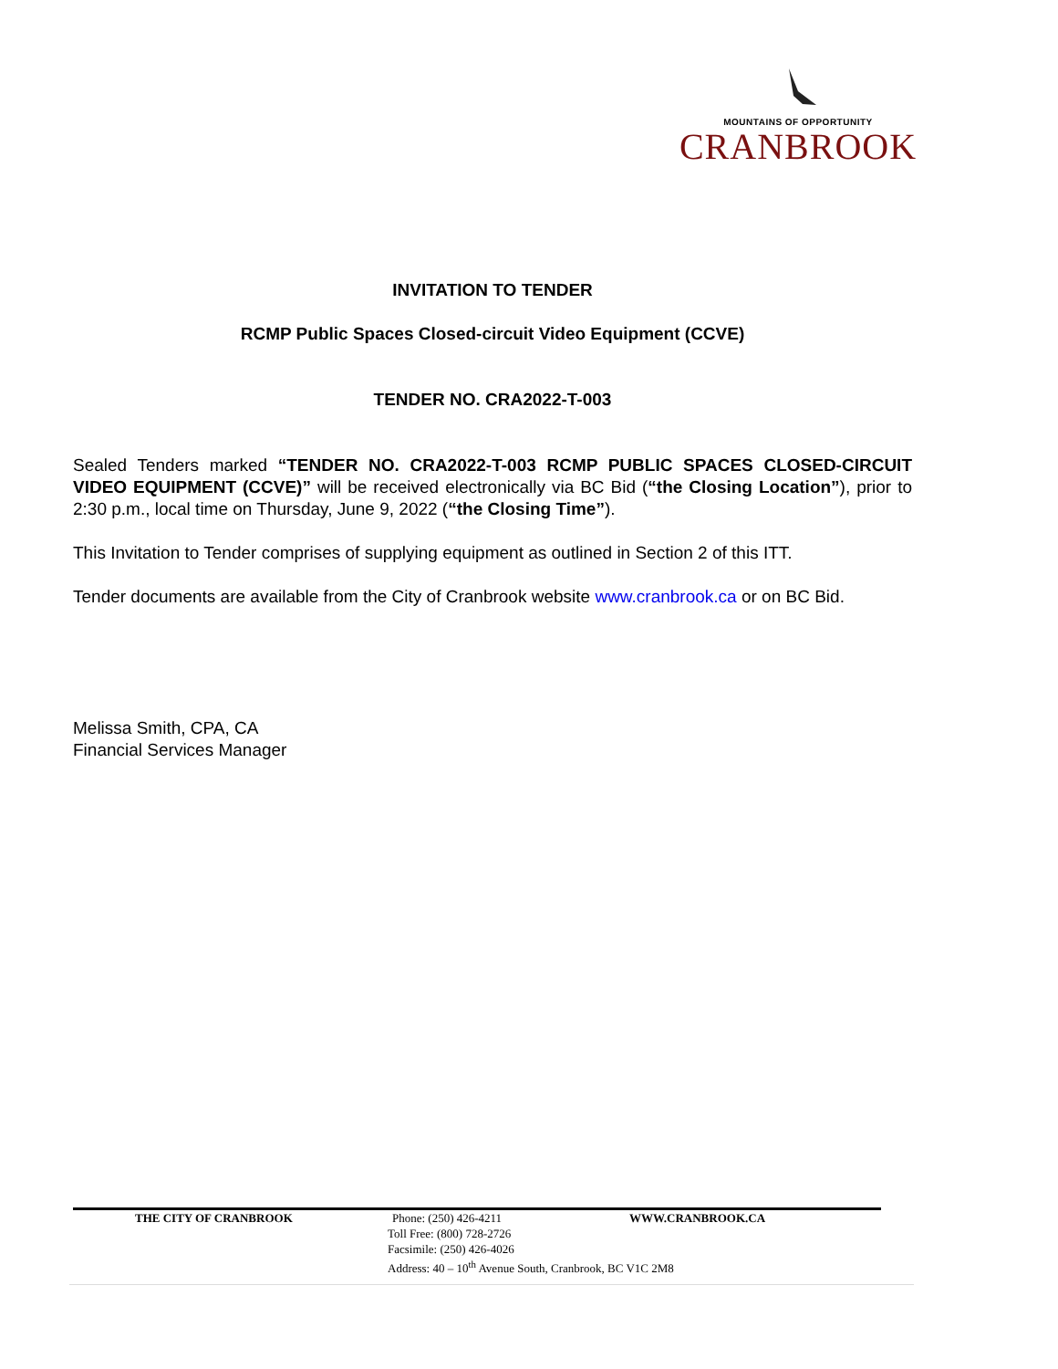MOUNTAINS OF OPPORTUNITY
CRANBROOK
INVITATION TO TENDER
RCMP Public Spaces Closed-circuit Video Equipment (CCVE)
TENDER NO. CRA2022-T-003
Sealed Tenders marked “TENDER NO. CRA2022-T-003 RCMP PUBLIC SPACES CLOSED-CIRCUIT VIDEO EQUIPMENT (CCVE)” will be received electronically via BC Bid (“the Closing Location”), prior to 2:30 p.m., local time on Thursday, June 9, 2022 (“the Closing Time”).
This Invitation to Tender comprises of supplying equipment as outlined in Section 2 of this ITT.
Tender documents are available from the City of Cranbrook website www.cranbrook.ca or on BC Bid.
Melissa Smith, CPA, CA
Financial Services Manager
THE CITY OF CRANBROOK Phone: (250) 426-4211 WWW.CRANBROOK.CA
Toll Free: (800) 728-2726
Facsimile: (250) 426-4026
Address: 40 – 10<sup>th</sup> Avenue South, Cranbrook, BC V1C 2M8